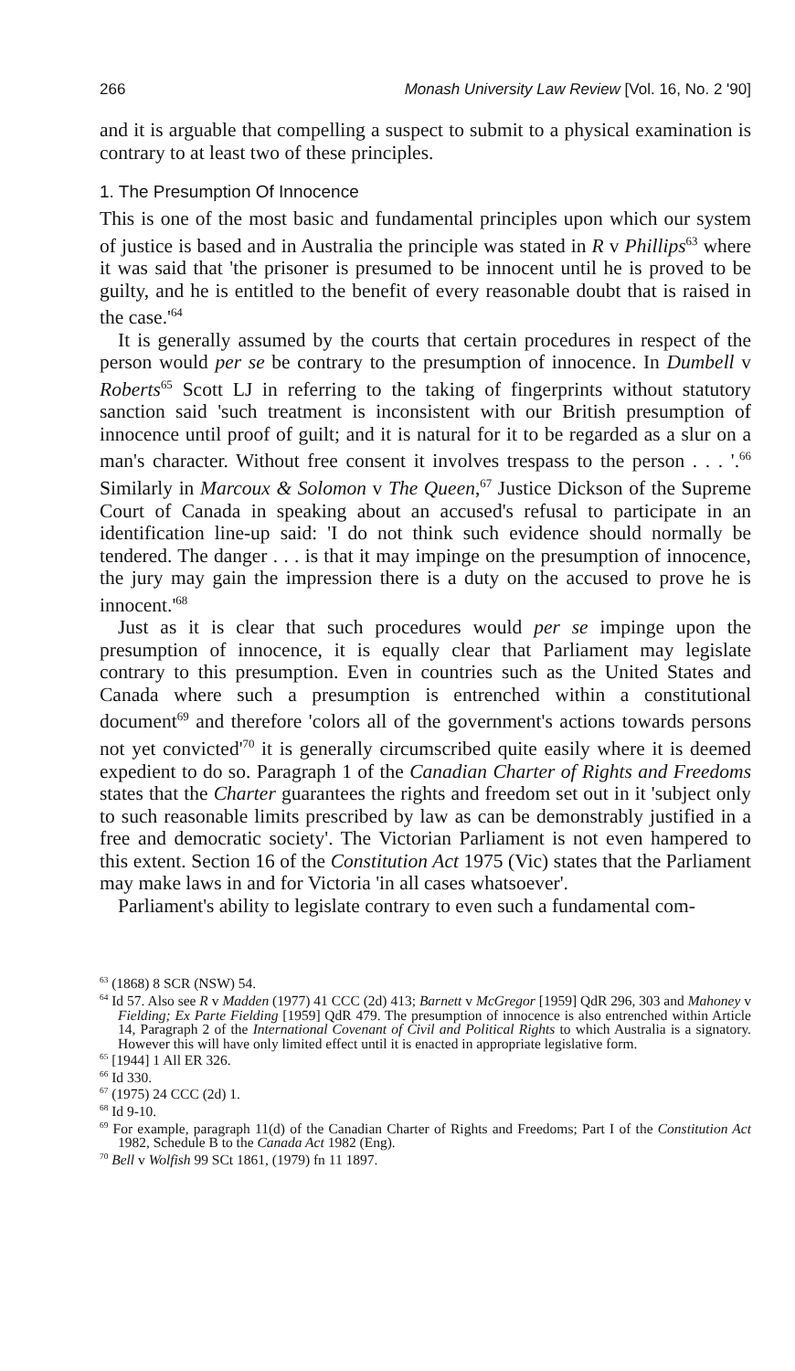266 Monash University Law Review [Vol. 16, No. 2 '90]
and it is arguable that compelling a suspect to submit to a physical examination is contrary to at least two of these principles.
1. The Presumption Of Innocence
This is one of the most basic and fundamental principles upon which our system of justice is based and in Australia the principle was stated in R v Phillips<sup>63</sup> where it was said that 'the prisoner is presumed to be innocent until he is proved to be guilty, and he is entitled to the benefit of every reasonable doubt that is raised in the case.'<sup>64</sup>
It is generally assumed by the courts that certain procedures in respect of the person would per se be contrary to the presumption of innocence. In Dumbell v Roberts<sup>65</sup> Scott LJ in referring to the taking of fingerprints without statutory sanction said 'such treatment is inconsistent with our British presumption of innocence until proof of guilt; and it is natural for it to be regarded as a slur on a man's character. Without free consent it involves trespass to the person . . . '.<sup>66</sup> Similarly in Marcoux & Solomon v The Queen,<sup>67</sup> Justice Dickson of the Supreme Court of Canada in speaking about an accused's refusal to participate in an identification line-up said: 'I do not think such evidence should normally be tendered. The danger . . . is that it may impinge on the presumption of innocence, the jury may gain the impression there is a duty on the accused to prove he is innocent.'<sup>68</sup>
Just as it is clear that such procedures would per se impinge upon the presumption of innocence, it is equally clear that Parliament may legislate contrary to this presumption. Even in countries such as the United States and Canada where such a presumption is entrenched within a constitutional document<sup>69</sup> and therefore 'colors all of the government's actions towards persons not yet convicted'<sup>70</sup> it is generally circumscribed quite easily where it is deemed expedient to do so. Paragraph 1 of the Canadian Charter of Rights and Freedoms states that the Charter guarantees the rights and freedom set out in it 'subject only to such reasonable limits prescribed by law as can be demonstrably justified in a free and democratic society'. The Victorian Parliament is not even hampered to this extent. Section 16 of the Constitution Act 1975 (Vic) states that the Parliament may make laws in and for Victoria 'in all cases whatsoever'.
Parliament's ability to legislate contrary to even such a fundamental com-
<sup>63</sup> (1868) 8 SCR (NSW) 54.
<sup>64</sup> Id 57. Also see R v Madden (1977) 41 CCC (2d) 413; Barnett v McGregor [1959] QdR 296, 303 and Mahoney v Fielding; Ex Parte Fielding [1959] QdR 479. The presumption of innocence is also entrenched within Article 14, Paragraph 2 of the International Covenant of Civil and Political Rights to which Australia is a signatory. However this will have only limited effect until it is enacted in appropriate legislative form.
<sup>65</sup> [1944] 1 All ER 326.
<sup>66</sup> Id 330.
<sup>67</sup> (1975) 24 CCC (2d) 1.
<sup>68</sup> Id 9-10.
<sup>69</sup> For example, paragraph 11(d) of the Canadian Charter of Rights and Freedoms; Part I of the Constitution Act 1982, Schedule B to the Canada Act 1982 (Eng).
<sup>70</sup> Bell v Wolfish 99 SCt 1861, (1979) fn 11 1897.